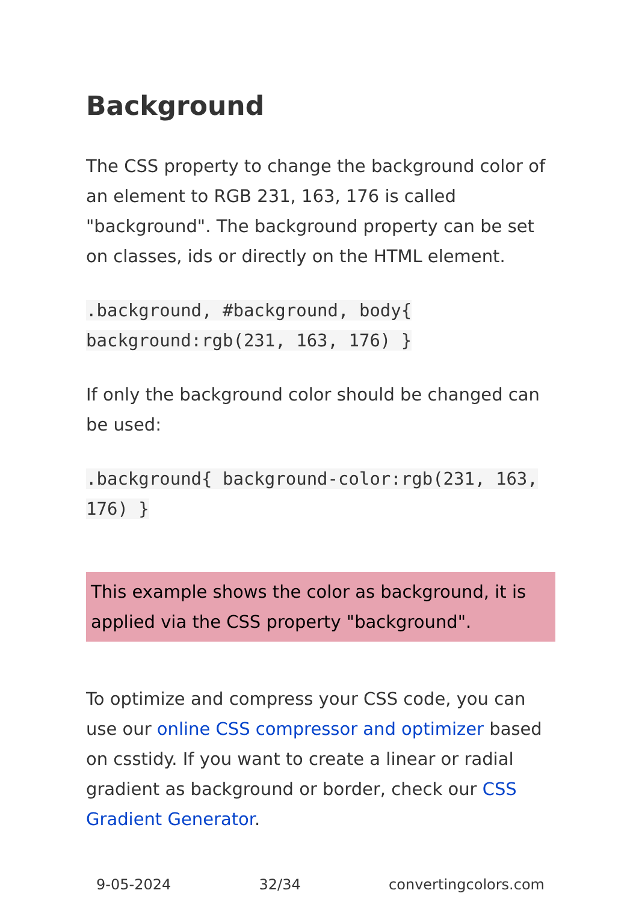Background
The CSS property to change the background color of an element to RGB 231, 163, 176 is called "background". The background property can be set on classes, ids or directly on the HTML element.
.background, #background, body{ background:rgb(231, 163, 176) }
If only the background color should be changed can be used:
.background{ background-color:rgb(231, 163, 176) }
This example shows the color as background, it is applied via the CSS property "background".
To optimize and compress your CSS code, you can use our online CSS compressor and optimizer based on csstidy. If you want to create a linear or radial gradient as background or border, check our CSS Gradient Generator.
9-05-2024 32/34 convertingcolors.com